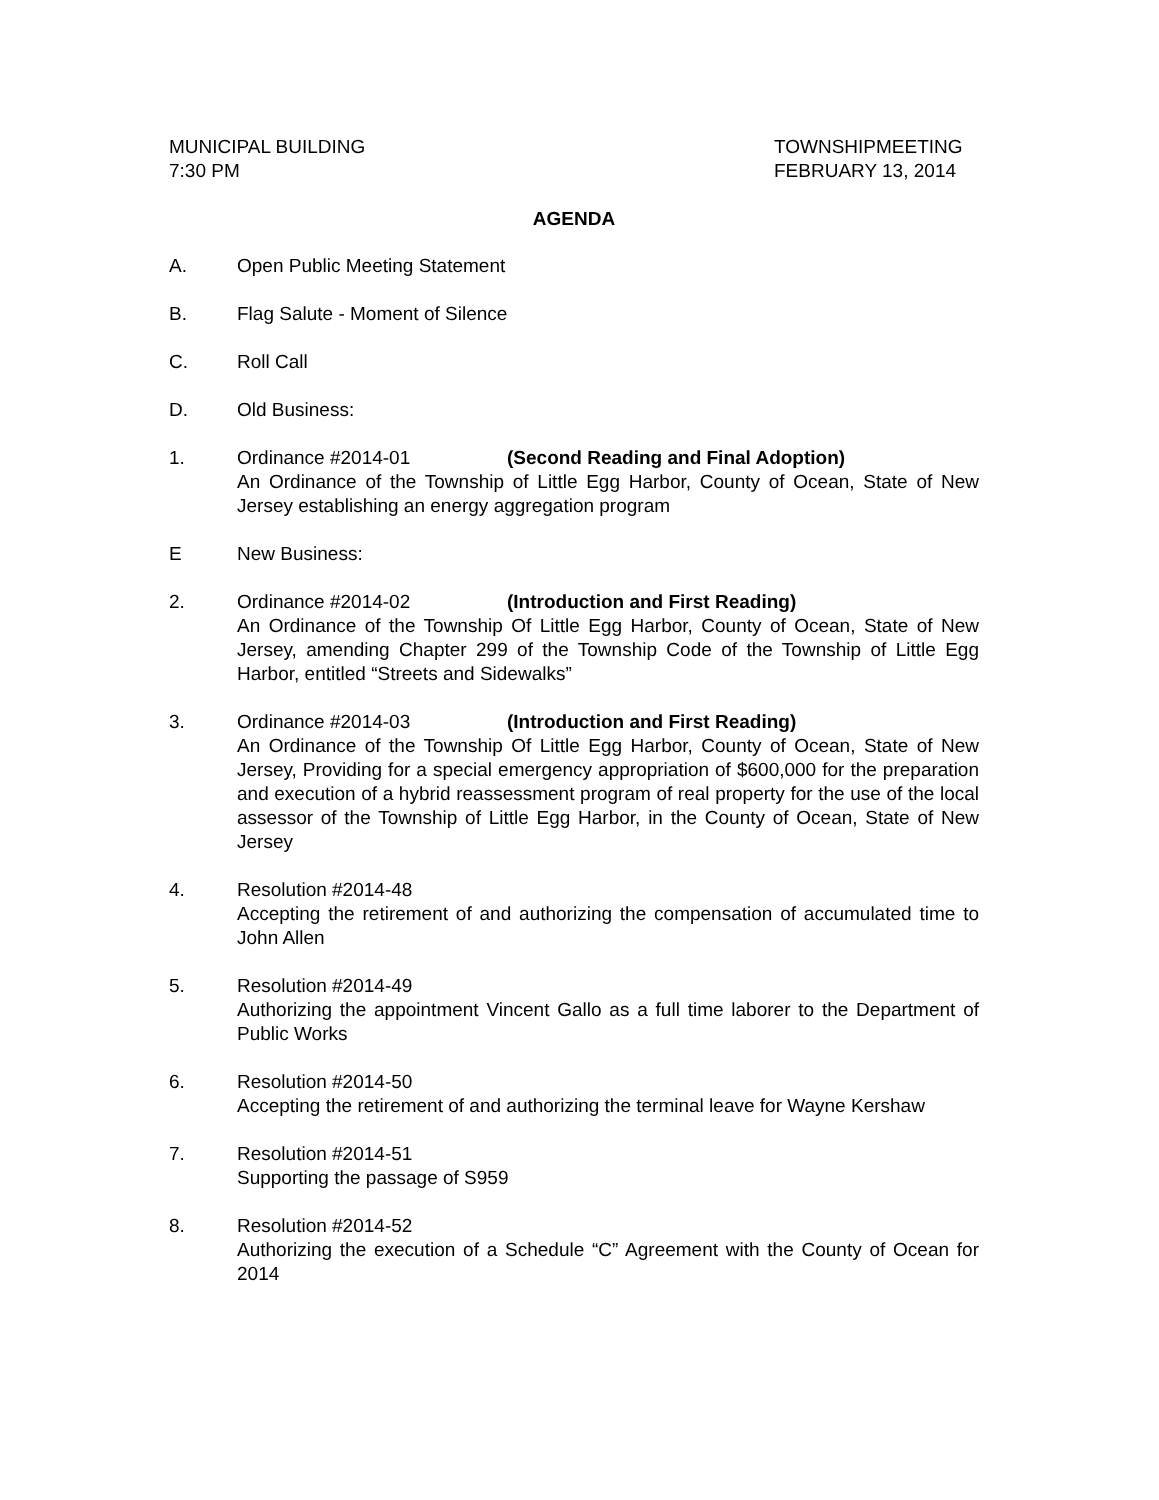MUNICIPAL BUILDING
7:30 PM
TOWNSHIPMEETING
FEBRUARY 13, 2014
AGENDA
A. Open Public Meeting Statement
B. Flag Salute - Moment of Silence
C. Roll Call
D. Old Business:
1. Ordinance #2014-01 (Second Reading and Final Adoption)
An Ordinance of the Township of Little Egg Harbor, County of Ocean, State of New Jersey establishing an energy aggregation program
E New Business:
2. Ordinance #2014-02 (Introduction and First Reading)
An Ordinance of the Township Of Little Egg Harbor, County of Ocean, State of New Jersey, amending Chapter 299 of the Township Code of the Township of Little Egg Harbor, entitled “Streets and Sidewalks”
3. Ordinance #2014-03 (Introduction and First Reading)
An Ordinance of the Township Of Little Egg Harbor, County of Ocean, State of New Jersey, Providing for a special emergency appropriation of $600,000 for the preparation and execution of a hybrid reassessment program of real property for the use of the local assessor of the Township of Little Egg Harbor, in the County of Ocean, State of New Jersey
4. Resolution #2014-48
Accepting the retirement of and authorizing the compensation of accumulated time to John Allen
5. Resolution #2014-49
Authorizing the appointment Vincent Gallo as a full time laborer to the Department of Public Works
6. Resolution #2014-50
Accepting the retirement of and authorizing the terminal leave for Wayne Kershaw
7. Resolution #2014-51
Supporting the passage of S959
8. Resolution #2014-52
Authorizing the execution of a Schedule “C” Agreement with the County of Ocean for 2014